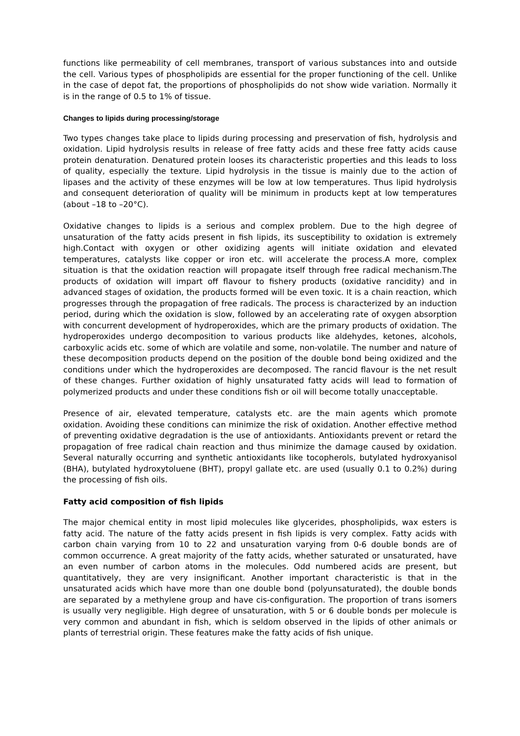functions like permeability of cell membranes, transport of various substances into and outside the cell. Various types of phospholipids are essential for the proper functioning of the cell. Unlike in the case of depot fat, the proportions of phospholipids do not show wide variation. Normally it is in the range of 0.5 to 1% of tissue.
Changes to lipids during processing/storage
Two types changes take place to lipids during processing and preservation of fish, hydrolysis and oxidation. Lipid hydrolysis results in release of free fatty acids and these free fatty acids cause protein denaturation. Denatured protein looses its characteristic properties and this leads to loss of quality, especially the texture. Lipid hydrolysis in the tissue is mainly due to the action of lipases and the activity of these enzymes will be low at low temperatures. Thus lipid hydrolysis and consequent deterioration of quality will be minimum in products kept at low temperatures (about –18 to –20°C).
Oxidative changes to lipids is a serious and complex problem. Due to the high degree of unsaturation of the fatty acids present in fish lipids, its susceptibility to oxidation is extremely high.Contact with oxygen or other oxidizing agents will initiate oxidation and elevated temperatures, catalysts like copper or iron etc. will accelerate the process.A more, complex situation is that the oxidation reaction will propagate itself through free radical mechanism.The products of oxidation will impart off flavour to fishery products (oxidative rancidity) and in advanced stages of oxidation, the products formed will be even toxic. It is a chain reaction, which progresses through the propagation of free radicals. The process is characterized by an induction period, during which the oxidation is slow, followed by an accelerating rate of oxygen absorption with concurrent development of hydroperoxides, which are the primary products of oxidation. The hydroperoxides undergo decomposition to various products like aldehydes, ketones, alcohols, carboxylic acids etc. some of which are volatile and some, non-volatile. The number and nature of these decomposition products depend on the position of the double bond being oxidized and the conditions under which the hydroperoxides are decomposed. The rancid flavour is the net result of these changes. Further oxidation of highly unsaturated fatty acids will lead to formation of polymerized products and under these conditions fish or oil will become totally unacceptable.
Presence of air, elevated temperature, catalysts etc. are the main agents which promote oxidation. Avoiding these conditions can minimize the risk of oxidation. Another effective method of preventing oxidative degradation is the use of antioxidants. Antioxidants prevent or retard the propagation of free radical chain reaction and thus minimize the damage caused by oxidation. Several naturally occurring and synthetic antioxidants like tocopherols, butylated hydroxyanisol (BHA), butylated hydroxytoluene (BHT), propyl gallate etc. are used (usually 0.1 to 0.2%) during the processing of fish oils.
Fatty acid composition of fish lipids
The major chemical entity in most lipid molecules like glycerides, phospholipids, wax esters is fatty acid. The nature of the fatty acids present in fish lipids is very complex. Fatty acids with carbon chain varying from 10 to 22 and unsaturation varying from 0-6 double bonds are of common occurrence. A great majority of the fatty acids, whether saturated or unsaturated, have an even number of carbon atoms in the molecules. Odd numbered acids are present, but quantitatively, they are very insignificant. Another important characteristic is that in the unsaturated acids which have more than one double bond (polyunsaturated), the double bonds are separated by a methylene group and have cis-configuration. The proportion of trans isomers is usually very negligible. High degree of unsaturation, with 5 or 6 double bonds per molecule is very common and abundant in fish, which is seldom observed in the lipids of other animals or plants of terrestrial origin. These features make the fatty acids of fish unique.